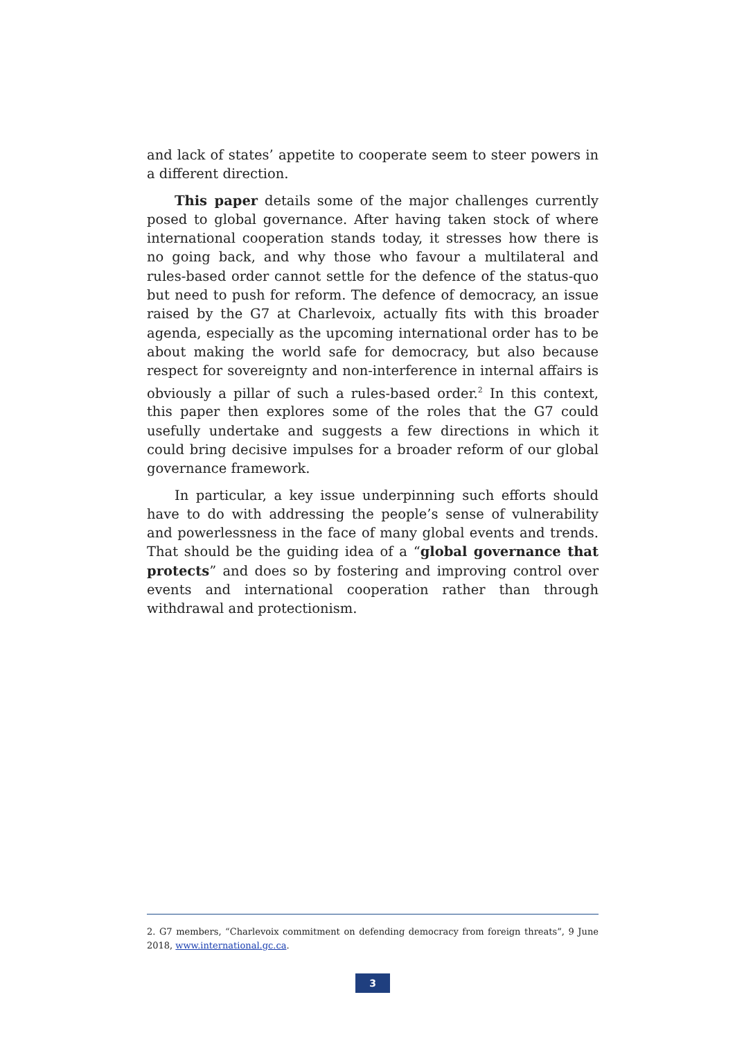and lack of states’ appetite to cooperate seem to steer powers in a different direction.
This paper details some of the major challenges currently posed to global governance. After having taken stock of where international cooperation stands today, it stresses how there is no going back, and why those who favour a multilateral and rules-based order cannot settle for the defence of the status-quo but need to push for reform. The defence of democracy, an issue raised by the G7 at Charlevoix, actually fits with this broader agenda, especially as the upcoming international order has to be about making the world safe for democracy, but also because respect for sovereignty and non-interference in internal affairs is obviously a pillar of such a rules-based order.<sup>2</sup> In this context, this paper then explores some of the roles that the G7 could usefully undertake and suggests a few directions in which it could bring decisive impulses for a broader reform of our global governance framework.
In particular, a key issue underpinning such efforts should have to do with addressing the people’s sense of vulnerability and powerlessness in the face of many global events and trends. That should be the guiding idea of a “global governance that protects” and does so by fostering and improving control over events and international cooperation rather than through withdrawal and protectionism.
2. G7 members, “Charlevoix commitment on defending democracy from foreign threats”, 9 June 2018, www.international.gc.ca.
3